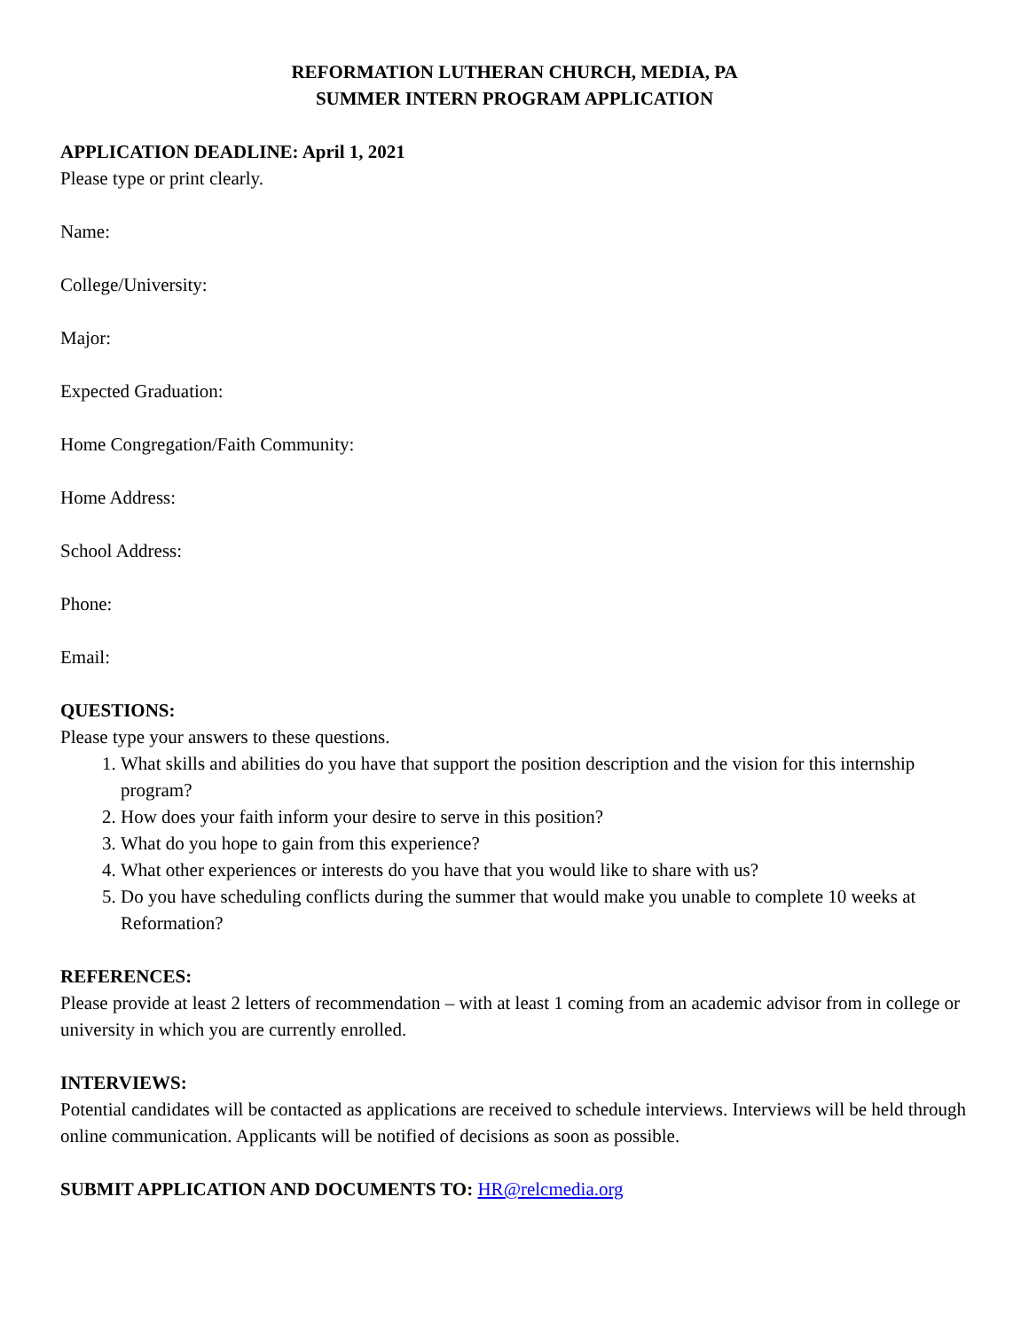REFORMATION LUTHERAN CHURCH, MEDIA, PA
SUMMER INTERN PROGRAM APPLICATION
APPLICATION DEADLINE: April 1, 2021
Please type or print clearly.
Name:
College/University:
Major:
Expected Graduation:
Home Congregation/Faith Community:
Home Address:
School Address:
Phone:
Email:
QUESTIONS:
Please type your answers to these questions.
1. What skills and abilities do you have that support the position description and the vision for this internship program?
2. How does your faith inform your desire to serve in this position?
3. What do you hope to gain from this experience?
4. What other experiences or interests do you have that you would like to share with us?
5. Do you have scheduling conflicts during the summer that would make you unable to complete 10 weeks at Reformation?
REFERENCES:
Please provide at least 2 letters of recommendation – with at least 1 coming from an academic advisor from in college or university in which you are currently enrolled.
INTERVIEWS:
Potential candidates will be contacted as applications are received to schedule interviews. Interviews will be held through online communication. Applicants will be notified of decisions as soon as possible.
SUBMIT APPLICATION AND DOCUMENTS TO: HR@relcmedia.org